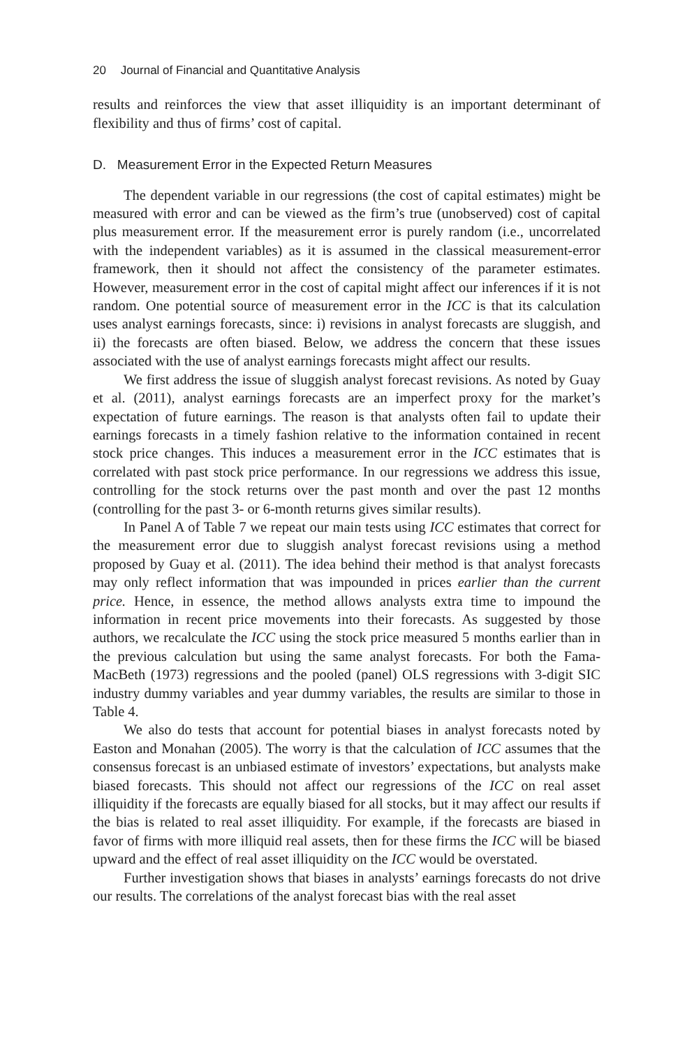20 Journal of Financial and Quantitative Analysis
results and reinforces the view that asset illiquidity is an important determinant of flexibility and thus of firms’ cost of capital.
D. Measurement Error in the Expected Return Measures
The dependent variable in our regressions (the cost of capital estimates) might be measured with error and can be viewed as the firm’s true (unobserved) cost of capital plus measurement error. If the measurement error is purely random (i.e., uncorrelated with the independent variables) as it is assumed in the classical measurement-error framework, then it should not affect the consistency of the parameter estimates. However, measurement error in the cost of capital might affect our inferences if it is not random. One potential source of measurement error in the ICC is that its calculation uses analyst earnings forecasts, since: i) revisions in analyst forecasts are sluggish, and ii) the forecasts are often biased. Below, we address the concern that these issues associated with the use of analyst earnings forecasts might affect our results.
We first address the issue of sluggish analyst forecast revisions. As noted by Guay et al. (2011), analyst earnings forecasts are an imperfect proxy for the market’s expectation of future earnings. The reason is that analysts often fail to update their earnings forecasts in a timely fashion relative to the information contained in recent stock price changes. This induces a measurement error in the ICC estimates that is correlated with past stock price performance. In our regressions we address this issue, controlling for the stock returns over the past month and over the past 12 months (controlling for the past 3- or 6-month returns gives similar results).
In Panel A of Table 7 we repeat our main tests using ICC estimates that correct for the measurement error due to sluggish analyst forecast revisions using a method proposed by Guay et al. (2011). The idea behind their method is that analyst forecasts may only reflect information that was impounded in prices earlier than the current price. Hence, in essence, the method allows analysts extra time to impound the information in recent price movements into their forecasts. As suggested by those authors, we recalculate the ICC using the stock price measured 5 months earlier than in the previous calculation but using the same analyst forecasts. For both the Fama-MacBeth (1973) regressions and the pooled (panel) OLS regressions with 3-digit SIC industry dummy variables and year dummy variables, the results are similar to those in Table 4.
We also do tests that account for potential biases in analyst forecasts noted by Easton and Monahan (2005). The worry is that the calculation of ICC assumes that the consensus forecast is an unbiased estimate of investors’ expectations, but analysts make biased forecasts. This should not affect our regressions of the ICC on real asset illiquidity if the forecasts are equally biased for all stocks, but it may affect our results if the bias is related to real asset illiquidity. For example, if the forecasts are biased in favor of firms with more illiquid real assets, then for these firms the ICC will be biased upward and the effect of real asset illiquidity on the ICC would be overstated.
Further investigation shows that biases in analysts’ earnings forecasts do not drive our results. The correlations of the analyst forecast bias with the real asset